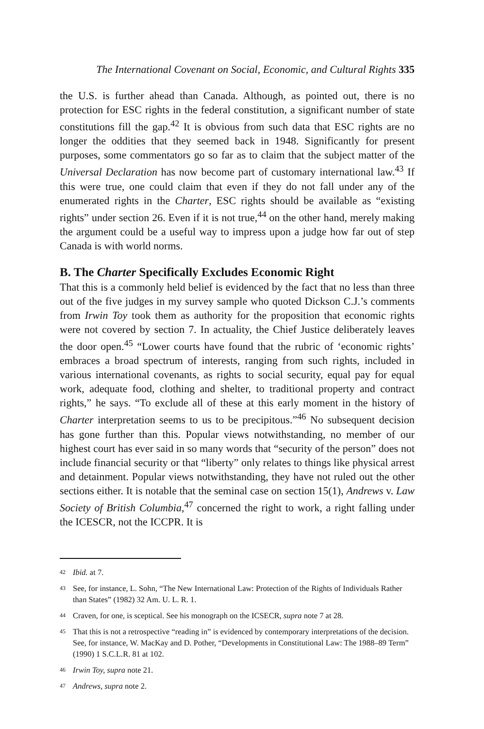The International Covenant on Social, Economic, and Cultural Rights 335
the U.S. is further ahead than Canada. Although, as pointed out, there is no protection for ESC rights in the federal constitution, a significant number of state constitutions fill the gap.<sup>42</sup> It is obvious from such data that ESC rights are no longer the oddities that they seemed back in 1948. Significantly for present purposes, some commentators go so far as to claim that the subject matter of the Universal Declaration has now become part of customary international law.<sup>43</sup> If this were true, one could claim that even if they do not fall under any of the enumerated rights in the Charter, ESC rights should be available as “existing rights” under section 26. Even if it is not true,<sup>44</sup> on the other hand, merely making the argument could be a useful way to impress upon a judge how far out of step Canada is with world norms.
B. The Charter Specifically Excludes Economic Right
That this is a commonly held belief is evidenced by the fact that no less than three out of the five judges in my survey sample who quoted Dickson C.J.’s comments from Irwin Toy took them as authority for the proposition that economic rights were not covered by section 7. In actuality, the Chief Justice deliberately leaves the door open.<sup>45</sup> “Lower courts have found that the rubric of ‘economic rights’ embraces a broad spectrum of interests, ranging from such rights, included in various international covenants, as rights to social security, equal pay for equal work, adequate food, clothing and shelter, to traditional property and contract rights,” he says. “To exclude all of these at this early moment in the history of Charter interpretation seems to us to be precipitous.”<sup>46</sup> No subsequent decision has gone further than this. Popular views notwithstanding, no member of our highest court has ever said in so many words that “security of the person” does not include financial security or that “liberty” only relates to things like physical arrest and detainment. Popular views notwithstanding, they have not ruled out the other sections either. It is notable that the seminal case on section 15(1), Andrews v. Law Society of British Columbia,<sup>47</sup> concerned the right to work, a right falling under the ICESCR, not the ICCPR. It is
42 Ibid. at 7.
43 See, for instance, L. Sohn, “The New International Law: Protection of the Rights of Individuals Rather than States” (1982) 32 Am. U. L. R. 1.
44 Craven, for one, is sceptical. See his monograph on the ICSECR, supra note 7 at 28.
45 That this is not a retrospective “reading in” is evidenced by contemporary interpretations of the decision. See, for instance, W. MacKay and D. Pother, “Developments in Constitutional Law: The 1988–89 Term” (1990) 1 S.C.L.R. 81 at 102.
46 Irwin Toy, supra note 21.
47 Andrews, supra note 2.